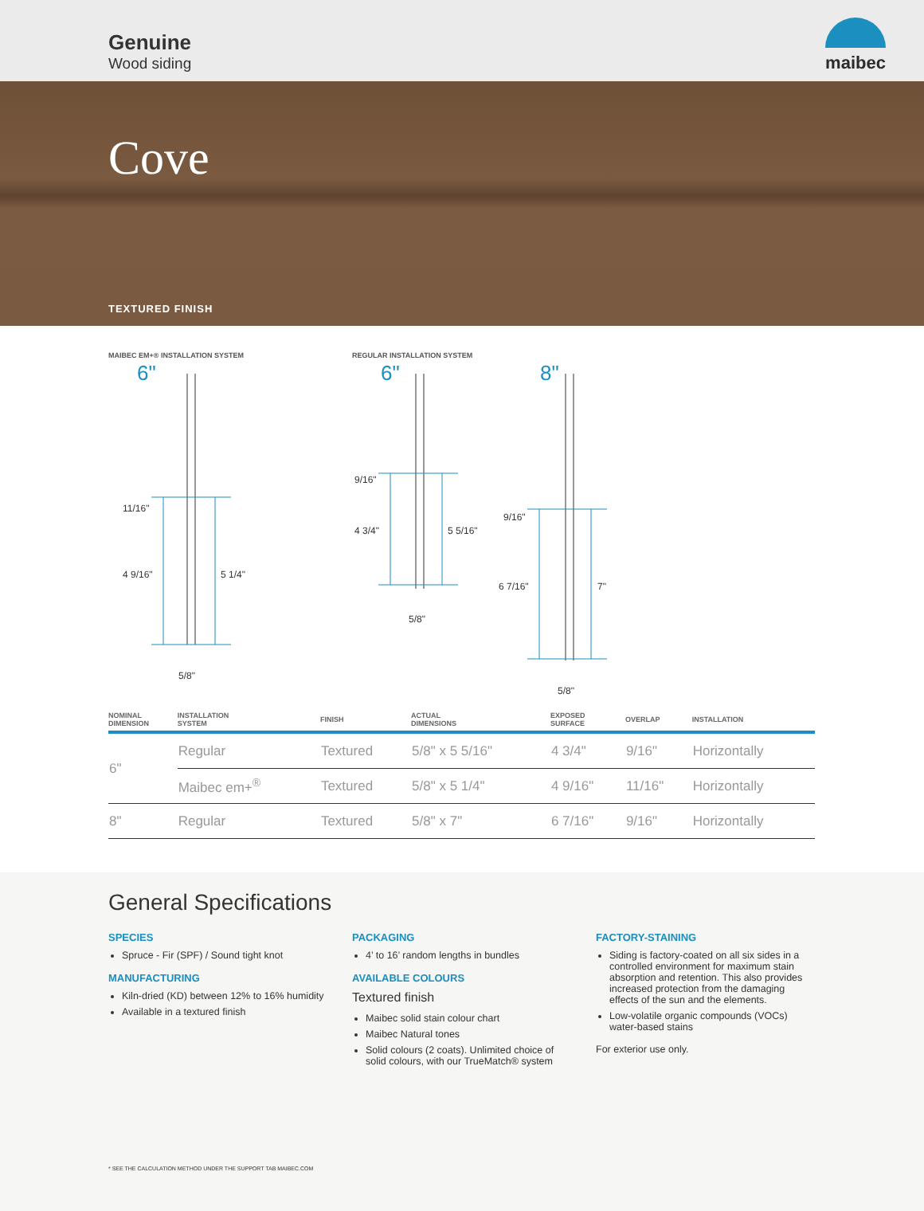Genuine
Wood siding
maibec
Cove
TEXTURED FINISH
MAIBEC EM+® INSTALLATION SYSTEM
REGULAR INSTALLATION SYSTEM
6" 6" 8"
11/16"
4 9/16" 5 1/4"
5/8"
9/16"
4 3/4" 5 5/16"
5/8"
9/16"
6 7/16" 7"
5/8"
| NOMINAL DIMENSION | INSTALLATION SYSTEM | FINISH | ACTUAL DIMENSIONS | EXPOSED SURFACE | OVERLAP | INSTALLATION |
| --- | --- | --- | --- | --- | --- | --- |
| 6" | Regular | Textured | 5/8" x 5 5/16" | 4 3/4" | 9/16" | Horizontally |
| | Maibec em+<sup>®</sup> | Textured | 5/8" x 5 1/4" | 4 9/16" | 11/16" | Horizontally |
| 8" | Regular | Textured | 5/8" x 7" | 6 7/16" | 9/16" | Horizontally |
General Specifications
SPECIES
Spruce - Fir (SPF) / Sound tight knot
MANUFACTURING
Kiln-dried (KD) between 12% to 16% humidity
Available in a textured finish
PACKAGING
4’ to 16’ random lengths in bundles
AVAILABLE COLOURS
Textured finish
Maibec solid stain colour chart
Maibec Natural tones
Solid colours (2 coats). Unlimited choice of solid colours, with our TrueMatch® system
FACTORY-STAINING
Siding is factory-coated on all six sides in a controlled environment for maximum stain absorption and retention. This also provides increased protection from the damaging effects of the sun and the elements.
Low-volatile organic compounds (VOCs) water-based stains
For exterior use only.
* SEE THE CALCULATION METHOD UNDER THE SUPPORT TAB MAIBEC.COM